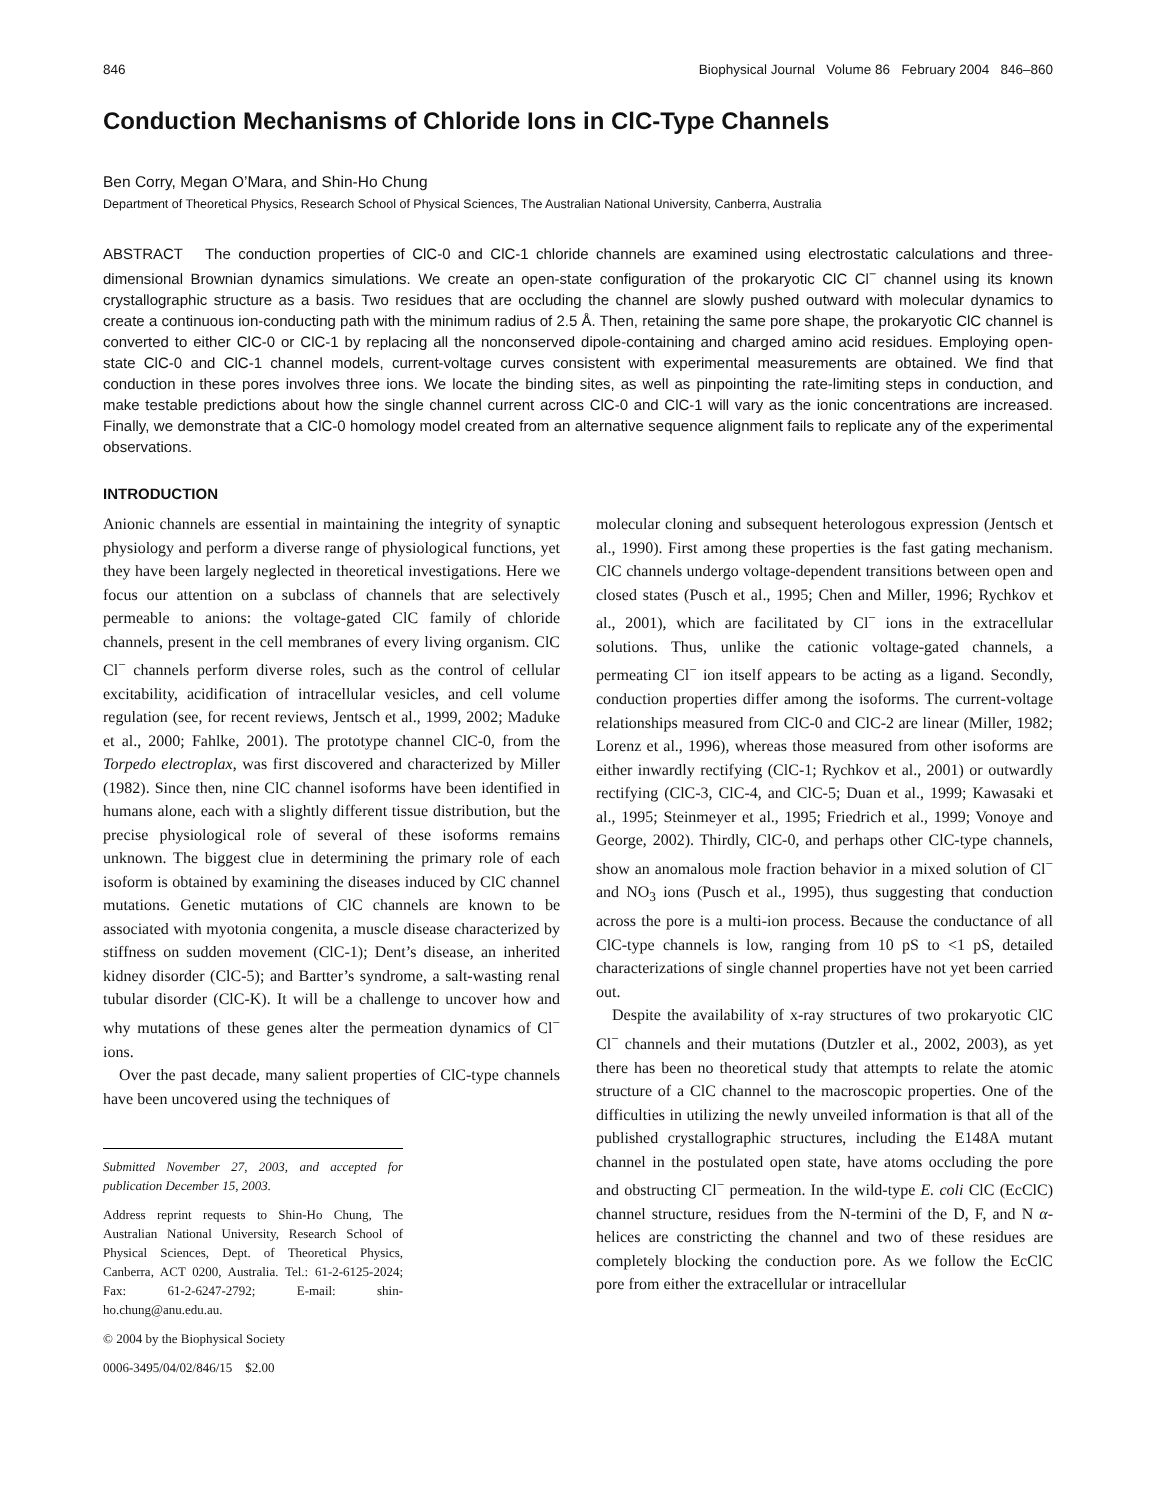846 Biophysical Journal Volume 86 February 2004 846–860
Conduction Mechanisms of Chloride Ions in ClC-Type Channels
Ben Corry, Megan O’Mara, and Shin-Ho Chung
Department of Theoretical Physics, Research School of Physical Sciences, The Australian National University, Canberra, Australia
ABSTRACT The conduction properties of ClC-0 and ClC-1 chloride channels are examined using electrostatic calculations and three-dimensional Brownian dynamics simulations. We create an open-state configuration of the prokaryotic ClC Cl<sup>−</sup> channel using its known crystallographic structure as a basis. Two residues that are occluding the channel are slowly pushed outward with molecular dynamics to create a continuous ion-conducting path with the minimum radius of 2.5 Å. Then, retaining the same pore shape, the prokaryotic ClC channel is converted to either ClC-0 or ClC-1 by replacing all the nonconserved dipole-containing and charged amino acid residues. Employing open-state ClC-0 and ClC-1 channel models, current-voltage curves consistent with experimental measurements are obtained. We find that conduction in these pores involves three ions. We locate the binding sites, as well as pinpointing the rate-limiting steps in conduction, and make testable predictions about how the single channel current across ClC-0 and ClC-1 will vary as the ionic concentrations are increased. Finally, we demonstrate that a ClC-0 homology model created from an alternative sequence alignment fails to replicate any of the experimental observations.
INTRODUCTION
Anionic channels are essential in maintaining the integrity of synaptic physiology and perform a diverse range of physiological functions, yet they have been largely neglected in theoretical investigations. Here we focus our attention on a subclass of channels that are selectively permeable to anions: the voltage-gated ClC family of chloride channels, present in the cell membranes of every living organism. ClC Cl<sup>−</sup> channels perform diverse roles, such as the control of cellular excitability, acidification of intracellular vesicles, and cell volume regulation (see, for recent reviews, Jentsch et al., 1999, 2002; Maduke et al., 2000; Fahlke, 2001). The prototype channel ClC-0, from the Torpedo electroplax, was first discovered and characterized by Miller (1982). Since then, nine ClC channel isoforms have been identified in humans alone, each with a slightly different tissue distribution, but the precise physiological role of several of these isoforms remains unknown. The biggest clue in determining the primary role of each isoform is obtained by examining the diseases induced by ClC channel mutations. Genetic mutations of ClC channels are known to be associated with myotonia congenita, a muscle disease characterized by stiffness on sudden movement (ClC-1); Dent’s disease, an inherited kidney disorder (ClC-5); and Bartter’s syndrome, a salt-wasting renal tubular disorder (ClC-K). It will be a challenge to uncover how and why mutations of these genes alter the permeation dynamics of Cl<sup>−</sup> ions.
Over the past decade, many salient properties of ClC-type channels have been uncovered using the techniques of
Submitted November 27, 2003, and accepted for publication December 15, 2003.
Address reprint requests to Shin-Ho Chung, The Australian National University, Research School of Physical Sciences, Dept. of Theoretical Physics, Canberra, ACT 0200, Australia. Tel.: 61-2-6125-2024; Fax: 61-2-6247-2792; E-mail: shin-ho.chung@anu.edu.au.
© 2004 by the Biophysical Society
0006-3495/04/02/846/15 $2.00
molecular cloning and subsequent heterologous expression (Jentsch et al., 1990). First among these properties is the fast gating mechanism. ClC channels undergo voltage-dependent transitions between open and closed states (Pusch et al., 1995; Chen and Miller, 1996; Rychkov et al., 2001), which are facilitated by Cl<sup>−</sup> ions in the extracellular solutions. Thus, unlike the cationic voltage-gated channels, a permeating Cl<sup>−</sup> ion itself appears to be acting as a ligand. Secondly, conduction properties differ among the isoforms. The current-voltage relationships measured from ClC-0 and ClC-2 are linear (Miller, 1982; Lorenz et al., 1996), whereas those measured from other isoforms are either inwardly rectifying (ClC-1; Rychkov et al., 2001) or outwardly rectifying (ClC-3, ClC-4, and ClC-5; Duan et al., 1999; Kawasaki et al., 1995; Steinmeyer et al., 1995; Friedrich et al., 1999; Vonoye and George, 2002). Thirdly, ClC-0, and perhaps other ClC-type channels, show an anomalous mole fraction behavior in a mixed solution of Cl<sup>−</sup> and NO<sub>3</sub> ions (Pusch et al., 1995), thus suggesting that conduction across the pore is a multi-ion process. Because the conductance of all ClC-type channels is low, ranging from 10 pS to <1 pS, detailed characterizations of single channel properties have not yet been carried out.
Despite the availability of x-ray structures of two prokaryotic ClC Cl<sup>−</sup> channels and their mutations (Dutzler et al., 2002, 2003), as yet there has been no theoretical study that attempts to relate the atomic structure of a ClC channel to the macroscopic properties. One of the difficulties in utilizing the newly unveiled information is that all of the published crystallographic structures, including the E148A mutant channel in the postulated open state, have atoms occluding the pore and obstructing Cl<sup>−</sup> permeation. In the wild-type E. coli ClC (EcClC) channel structure, residues from the N-termini of the D, F, and N α-helices are constricting the channel and two of these residues are completely blocking the conduction pore. As we follow the EcClC pore from either the extracellular or intracellular